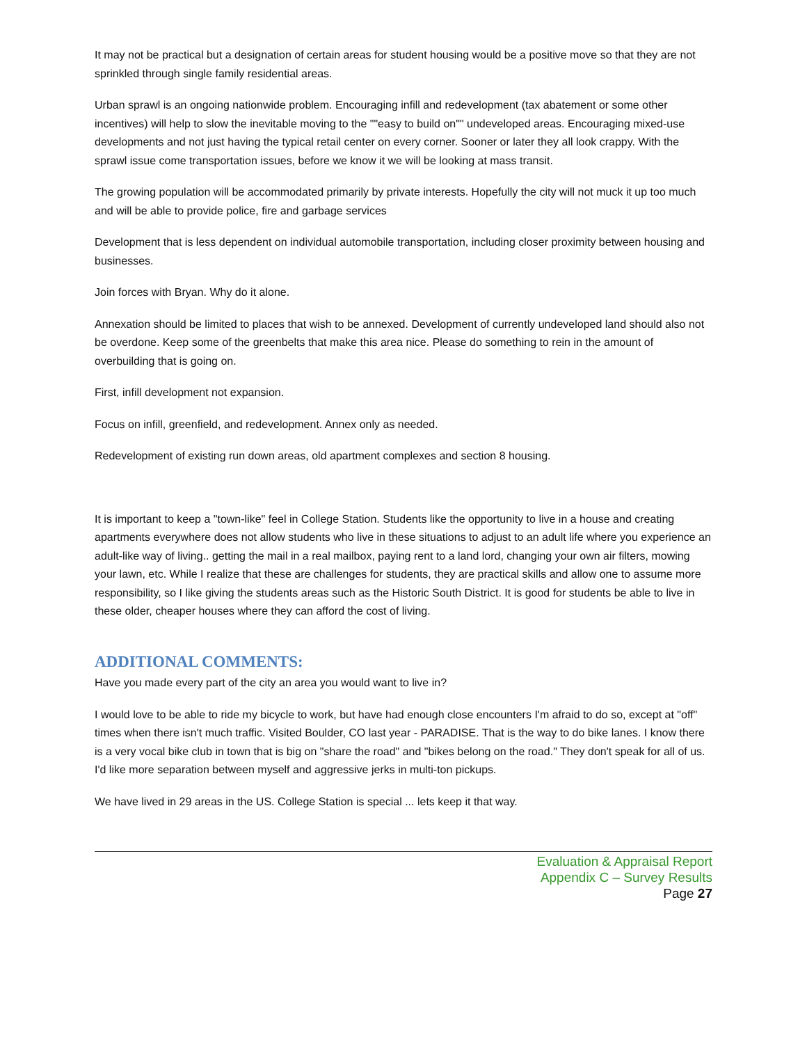It may not be practical but a designation of certain areas for student housing would be a positive move so that they are not sprinkled through single family residential areas.
Urban sprawl is an ongoing nationwide problem. Encouraging infill and redevelopment (tax abatement or some other incentives) will help to slow the inevitable moving to the ""easy to build on"" undeveloped areas. Encouraging mixed-use developments and not just having the typical retail center on every corner. Sooner or later they all look crappy. With the sprawl issue come transportation issues, before we know it we will be looking at mass transit.
The growing population will be accommodated primarily by private interests. Hopefully the city will not muck it up too much and will be able to provide police, fire and garbage services
Development that is less dependent on individual automobile transportation, including closer proximity between housing and businesses.
Join forces with Bryan. Why do it alone.
Annexation should be limited to places that wish to be annexed. Development of currently undeveloped land should also not be overdone. Keep some of the greenbelts that make this area nice. Please do something to rein in the amount of overbuilding that is going on.
First, infill development not expansion.
Focus on infill, greenfield, and redevelopment. Annex only as needed.
Redevelopment of existing run down areas, old apartment complexes and section 8 housing.
It is important to keep a "town-like" feel in College Station. Students like the opportunity to live in a house and creating apartments everywhere does not allow students who live in these situations to adjust to an adult life where you experience an adult-like way of living.. getting the mail in a real mailbox, paying rent to a land lord, changing your own air filters, mowing your lawn, etc. While I realize that these are challenges for students, they are practical skills and allow one to assume more responsibility, so I like giving the students areas such as the Historic South District. It is good for students be able to live in these older, cheaper houses where they can afford the cost of living.
ADDITIONAL COMMENTS:
Have you made every part of the city an area you would want to live in?
I would love to be able to ride my bicycle to work, but have had enough close encounters I'm afraid to do so, except at "off" times when there isn't much traffic. Visited Boulder, CO last year - PARADISE. That is the way to do bike lanes. I know there is a very vocal bike club in town that is big on "share the road" and "bikes belong on the road." They don't speak for all of us. I'd like more separation between myself and aggressive jerks in multi-ton pickups.
We have lived in 29 areas in the US. College Station is special ... lets keep it that way.
Evaluation & Appraisal Report
Appendix C – Survey Results
Page 27